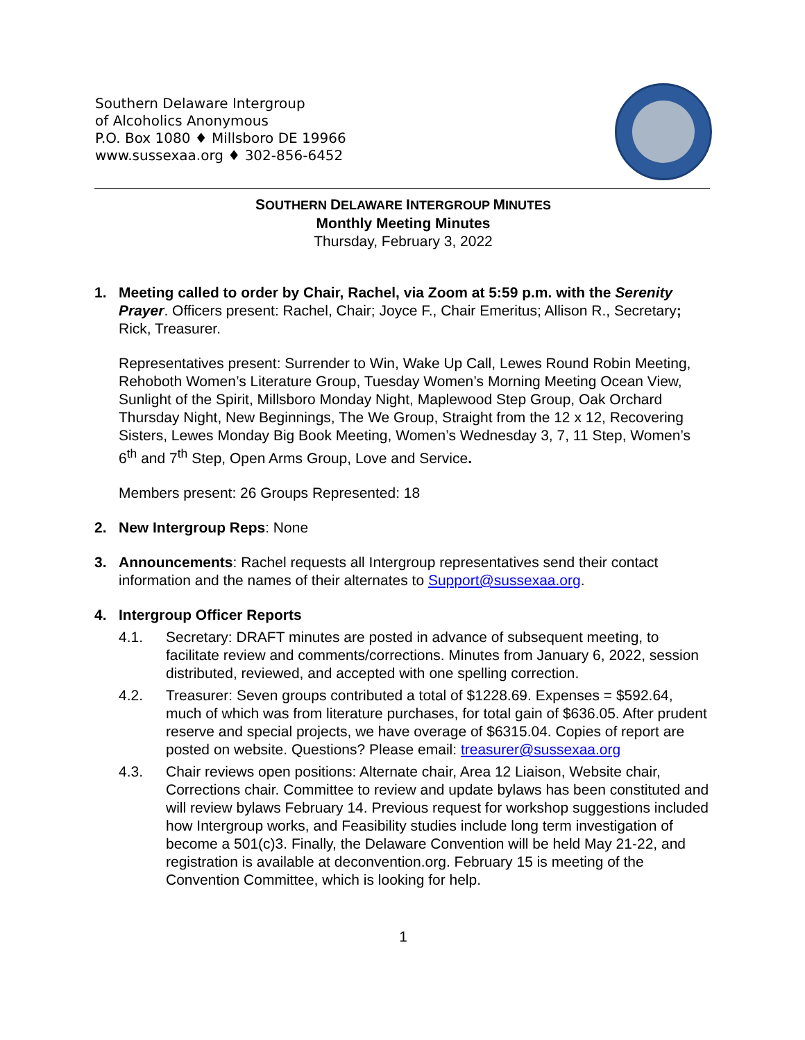Southern Delaware Intergroup
of Alcoholics Anonymous
P.O. Box 1080 ♦ Millsboro DE 19966
www.sussexaa.org ♦ 302-856-6452
SOUTHERN DELAWARE INTERGROUP MINUTES
Monthly Meeting Minutes
Thursday, February 3, 2022
1. Meeting called to order by Chair, Rachel, via Zoom at 5:59 p.m. with the Serenity Prayer. Officers present: Rachel, Chair; Joyce F., Chair Emeritus; Allison R., Secretary; Rick, Treasurer.
Representatives present: Surrender to Win, Wake Up Call, Lewes Round Robin Meeting, Rehoboth Women’s Literature Group, Tuesday Women’s Morning Meeting Ocean View, Sunlight of the Spirit, Millsboro Monday Night, Maplewood Step Group, Oak Orchard Thursday Night, New Beginnings, The We Group, Straight from the 12 x 12, Recovering Sisters, Lewes Monday Big Book Meeting, Women’s Wednesday 3, 7, 11 Step, Women’s 6<sup>th</sup> and 7<sup>th</sup> Step, Open Arms Group, Love and Service.
Members present: 26 Groups Represented: 18
2. New Intergroup Reps: None
3. Announcements: Rachel requests all Intergroup representatives send their contact information and the names of their alternates to Support@sussexaa.org.
4. Intergroup Officer Reports
4.1. Secretary: DRAFT minutes are posted in advance of subsequent meeting, to facilitate review and comments/corrections. Minutes from January 6, 2022, session distributed, reviewed, and accepted with one spelling correction.
4.2. Treasurer: Seven groups contributed a total of $1228.69. Expenses = $592.64, much of which was from literature purchases, for total gain of $636.05. After prudent reserve and special projects, we have overage of $6315.04. Copies of report are posted on website. Questions? Please email: treasurer@sussexaa.org
4.3. Chair reviews open positions: Alternate chair, Area 12 Liaison, Website chair, Corrections chair. Committee to review and update bylaws has been constituted and will review bylaws February 14. Previous request for workshop suggestions included how Intergroup works, and Feasibility studies include long term investigation of become a 501(c)3. Finally, the Delaware Convention will be held May 21-22, and registration is available at deconvention.org. February 15 is meeting of the Convention Committee, which is looking for help.
1